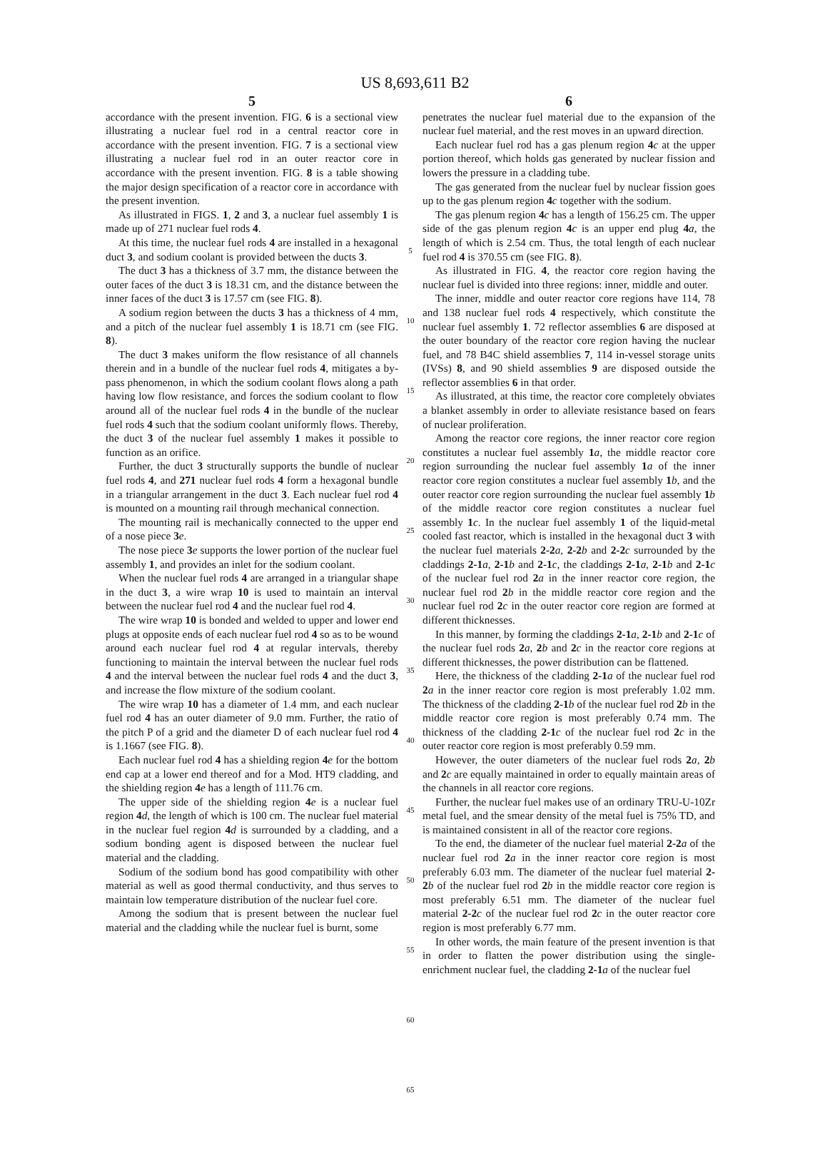US 8,693,611 B2
5
accordance with the present invention. FIG. 6 is a sectional view illustrating a nuclear fuel rod in a central reactor core in accordance with the present invention. FIG. 7 is a sectional view illustrating a nuclear fuel rod in an outer reactor core in accordance with the present invention. FIG. 8 is a table showing the major design specification of a reactor core in accordance with the present invention.
As illustrated in FIGS. 1, 2 and 3, a nuclear fuel assembly 1 is made up of 271 nuclear fuel rods 4.
At this time, the nuclear fuel rods 4 are installed in a hexagonal duct 3, and sodium coolant is provided between the ducts 3.
The duct 3 has a thickness of 3.7 mm, the distance between the outer faces of the duct 3 is 18.31 cm, and the distance between the inner faces of the duct 3 is 17.57 cm (see FIG. 8).
A sodium region between the ducts 3 has a thickness of 4 mm, and a pitch of the nuclear fuel assembly 1 is 18.71 cm (see FIG. 8).
The duct 3 makes uniform the flow resistance of all channels therein and in a bundle of the nuclear fuel rods 4, mitigates a by-pass phenomenon, in which the sodium coolant flows along a path having low flow resistance, and forces the sodium coolant to flow around all of the nuclear fuel rods 4 in the bundle of the nuclear fuel rods 4 such that the sodium coolant uniformly flows. Thereby, the duct 3 of the nuclear fuel assembly 1 makes it possible to function as an orifice.
Further, the duct 3 structurally supports the bundle of nuclear fuel rods 4, and 271 nuclear fuel rods 4 form a hexagonal bundle in a triangular arrangement in the duct 3. Each nuclear fuel rod 4 is mounted on a mounting rail through mechanical connection.
The mounting rail is mechanically connected to the upper end of a nose piece 3 e.
The nose piece 3 e supports the lower portion of the nuclear fuel assembly 1, and provides an inlet for the sodium coolant.
When the nuclear fuel rods 4 are arranged in a triangular shape in the duct 3, a wire wrap 10 is used to maintain an interval between the nuclear fuel rod 4 and the nuclear fuel rod 4.
The wire wrap 10 is bonded and welded to upper and lower end plugs at opposite ends of each nuclear fuel rod 4 so as to be wound around each nuclear fuel rod 4 at regular intervals, thereby functioning to maintain the interval between the nuclear fuel rods 4 and the interval between the nuclear fuel rods 4 and the duct 3, and increase the flow mixture of the sodium coolant.
The wire wrap 10 has a diameter of 1.4 mm, and each nuclear fuel rod 4 has an outer diameter of 9.0 mm. Further, the ratio of the pitch P of a grid and the diameter D of each nuclear fuel rod 4 is 1.1667 (see FIG. 8).
Each nuclear fuel rod 4 has a shielding region 4 e for the bottom end cap at a lower end thereof and for a Mod. HT9 cladding, and the shielding region 4 e has a length of 111.76 cm.
The upper side of the shielding region 4 e is a nuclear fuel region 4 d, the length of which is 100 cm. The nuclear fuel material in the nuclear fuel region 4 d is surrounded by a cladding, and a sodium bonding agent is disposed between the nuclear fuel material and the cladding.
Sodium of the sodium bond has good compatibility with other material as well as good thermal conductivity, and thus serves to maintain low temperature distribution of the nuclear fuel core.
Among the sodium that is present between the nuclear fuel material and the cladding while the nuclear fuel is burnt, some
5
10
15
20
25
30
35
40
45
50
55
60
65
6
penetrates the nuclear fuel material due to the expansion of the nuclear fuel material, and the rest moves in an upward direction.
Each nuclear fuel rod has a gas plenum region 4 c at the upper portion thereof, which holds gas generated by nuclear fission and lowers the pressure in a cladding tube.
The gas generated from the nuclear fuel by nuclear fission goes up to the gas plenum region 4 c together with the sodium.
The gas plenum region 4 c has a length of 156.25 cm. The upper side of the gas plenum region 4 c is an upper end plug 4 a, the length of which is 2.54 cm. Thus, the total length of each nuclear fuel rod 4 is 370.55 cm (see FIG. 8).
As illustrated in FIG. 4, the reactor core region having the nuclear fuel is divided into three regions: inner, middle and outer.
The inner, middle and outer reactor core regions have 114, 78 and 138 nuclear fuel rods 4 respectively, which constitute the nuclear fuel assembly 1. 72 reflector assemblies 6 are disposed at the outer boundary of the reactor core region having the nuclear fuel, and 78 B4C shield assemblies 7, 114 in-vessel storage units (IVSs) 8, and 90 shield assemblies 9 are disposed outside the reflector assemblies 6 in that order.
As illustrated, at this time, the reactor core completely obviates a blanket assembly in order to alleviate resistance based on fears of nuclear proliferation.
Among the reactor core regions, the inner reactor core region constitutes a nuclear fuel assembly 1 a, the middle reactor core region surrounding the nuclear fuel assembly 1 a of the inner reactor core region constitutes a nuclear fuel assembly 1 b, and the outer reactor core region surrounding the nuclear fuel assembly 1 b of the middle reactor core region constitutes a nuclear fuel assembly 1 c. In the nuclear fuel assembly 1 of the liquid-metal cooled fast reactor, which is installed in the hexagonal duct 3 with the nuclear fuel materials 2-2 a, 2-2 b and 2-2 c surrounded by the claddings 2-1 a, 2-1 b and 2-1 c, the claddings 2-1 a, 2-1 b and 2-1 c of the nuclear fuel rod 2 a in the inner reactor core region, the nuclear fuel rod 2 b in the middle reactor core region and the nuclear fuel rod 2 c in the outer reactor core region are formed at different thicknesses.
In this manner, by forming the claddings 2-1 a, 2-1 b and 2-1 c of the nuclear fuel rods 2 a, 2 b and 2 c in the reactor core regions at different thicknesses, the power distribution can be flattened.
Here, the thickness of the cladding 2-1 a of the nuclear fuel rod 2 a in the inner reactor core region is most preferably 1.02 mm. The thickness of the cladding 2-1 b of the nuclear fuel rod 2 b in the middle reactor core region is most preferably 0.74 mm. The thickness of the cladding 2-1 c of the nuclear fuel rod 2 c in the outer reactor core region is most preferably 0.59 mm.
However, the outer diameters of the nuclear fuel rods 2 a, 2 b and 2 c are equally maintained in order to equally maintain areas of the channels in all reactor core regions.
Further, the nuclear fuel makes use of an ordinary TRU-U-10Zr metal fuel, and the smear density of the metal fuel is 75% TD, and is maintained consistent in all of the reactor core regions.
To the end, the diameter of the nuclear fuel material 2-2 a of the nuclear fuel rod 2 a in the inner reactor core region is most preferably 6.03 mm. The diameter of the nuclear fuel material 2-2 b of the nuclear fuel rod 2 b in the middle reactor core region is most preferably 6.51 mm. The diameter of the nuclear fuel material 2-2 c of the nuclear fuel rod 2 c in the outer reactor core region is most preferably 6.77 mm.
In other words, the main feature of the present invention is that in order to flatten the power distribution using the single-enrichment nuclear fuel, the cladding 2-1 a of the nuclear fuel